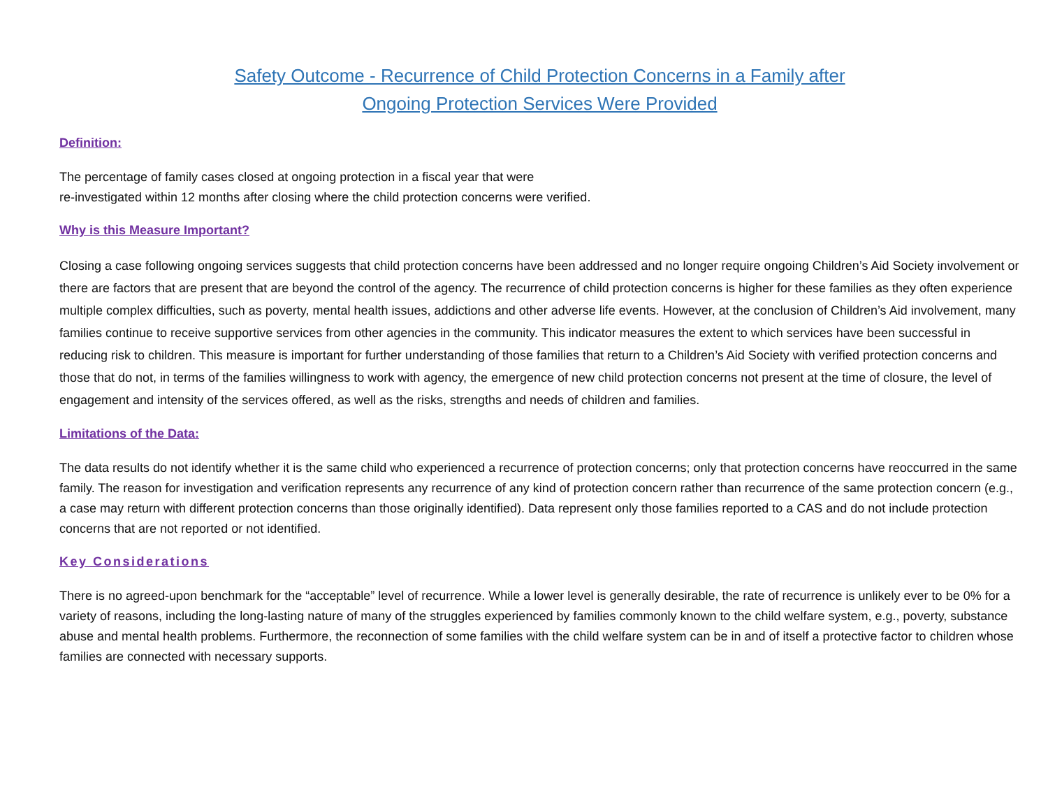Safety Outcome - Recurrence of Child Protection Concerns in a Family after
Ongoing Protection Services Were Provided
Definition:
The percentage of family cases closed at ongoing protection in a fiscal year that were
re-investigated within 12 months after closing where the child protection concerns were verified.
Why is this Measure Important?
Closing a case following ongoing services suggests that child protection concerns have been addressed and no longer require ongoing Children’s Aid Society involvement or there are factors that are present that are beyond the control of the agency. The recurrence of child protection concerns is higher for these families as they often experience multiple complex difficulties, such as poverty, mental health issues, addictions and other adverse life events. However, at the conclusion of Children’s Aid involvement, many families continue to receive supportive services from other agencies in the community. This indicator measures the extent to which services have been successful in reducing risk to children. This measure is important for further understanding of those families that return to a Children’s Aid Society with verified protection concerns and those that do not, in terms of the families willingness to work with agency, the emergence of new child protection concerns not present at the time of closure, the level of engagement and intensity of the services offered, as well as the risks, strengths and needs of children and families.
Limitations of the Data:
The data results do not identify whether it is the same child who experienced a recurrence of protection concerns; only that protection concerns have reoccurred in the same family. The reason for investigation and verification represents any recurrence of any kind of protection concern rather than recurrence of the same protection concern (e.g., a case may return with different protection concerns than those originally identified). Data represent only those families reported to a CAS and do not include protection concerns that are not reported or not identified.
Key Considerations
There is no agreed-upon benchmark for the “acceptable” level of recurrence. While a lower level is generally desirable, the rate of recurrence is unlikely ever to be 0% for a variety of reasons, including the long-lasting nature of many of the struggles experienced by families commonly known to the child welfare system, e.g., poverty, substance abuse and mental health problems. Furthermore, the reconnection of some families with the child welfare system can be in and of itself a protective factor to children whose families are connected with necessary supports.